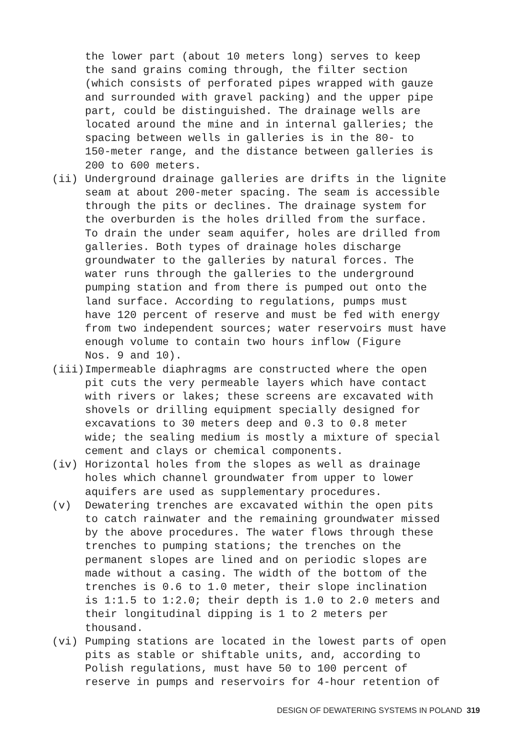the lower part (about 10 meters long) serves to keep the sand grains coming through, the filter section (which consists of perforated pipes wrapped with gauze and surrounded with gravel packing) and the upper pipe part, could be distinguished. The drainage wells are located around the mine and in internal galleries; the spacing between wells in galleries is in the 80- to 150-meter range, and the distance between galleries is 200 to 600 meters.
(ii) Underground drainage galleries are drifts in the lignite seam at about 200-meter spacing. The seam is accessible through the pits or declines. The drainage system for the overburden is the holes drilled from the surface. To drain the under seam aquifer, holes are drilled from galleries. Both types of drainage holes discharge groundwater to the galleries by natural forces. The water runs through the galleries to the underground pumping station and from there is pumped out onto the land surface. According to regulations, pumps must have 120 percent of reserve and must be fed with energy from two independent sources; water reservoirs must have enough volume to contain two hours inflow (Figure Nos. 9 and 10).
(iii) Impermeable diaphragms are constructed where the open pit cuts the very permeable layers which have contact with rivers or lakes; these screens are excavated with shovels or drilling equipment specially designed for excavations to 30 meters deep and 0.3 to 0.8 meter wide; the sealing medium is mostly a mixture of special cement and clays or chemical components.
(iv) Horizontal holes from the slopes as well as drainage holes which channel groundwater from upper to lower aquifers are used as supplementary procedures.
(v) Dewatering trenches are excavated within the open pits to catch rainwater and the remaining groundwater missed by the above procedures. The water flows through these trenches to pumping stations; the trenches on the permanent slopes are lined and on periodic slopes are made without a casing. The width of the bottom of the trenches is 0.6 to 1.0 meter, their slope inclination is 1:1.5 to 1:2.0; their depth is 1.0 to 2.0 meters and their longitudinal dipping is 1 to 2 meters per thousand.
(vi) Pumping stations are located in the lowest parts of open pits as stable or shiftable units, and, according to Polish regulations, must have 50 to 100 percent of reserve in pumps and reservoirs for 4-hour retention of
DESIGN OF DEWATERING SYSTEMS IN POLAND 319